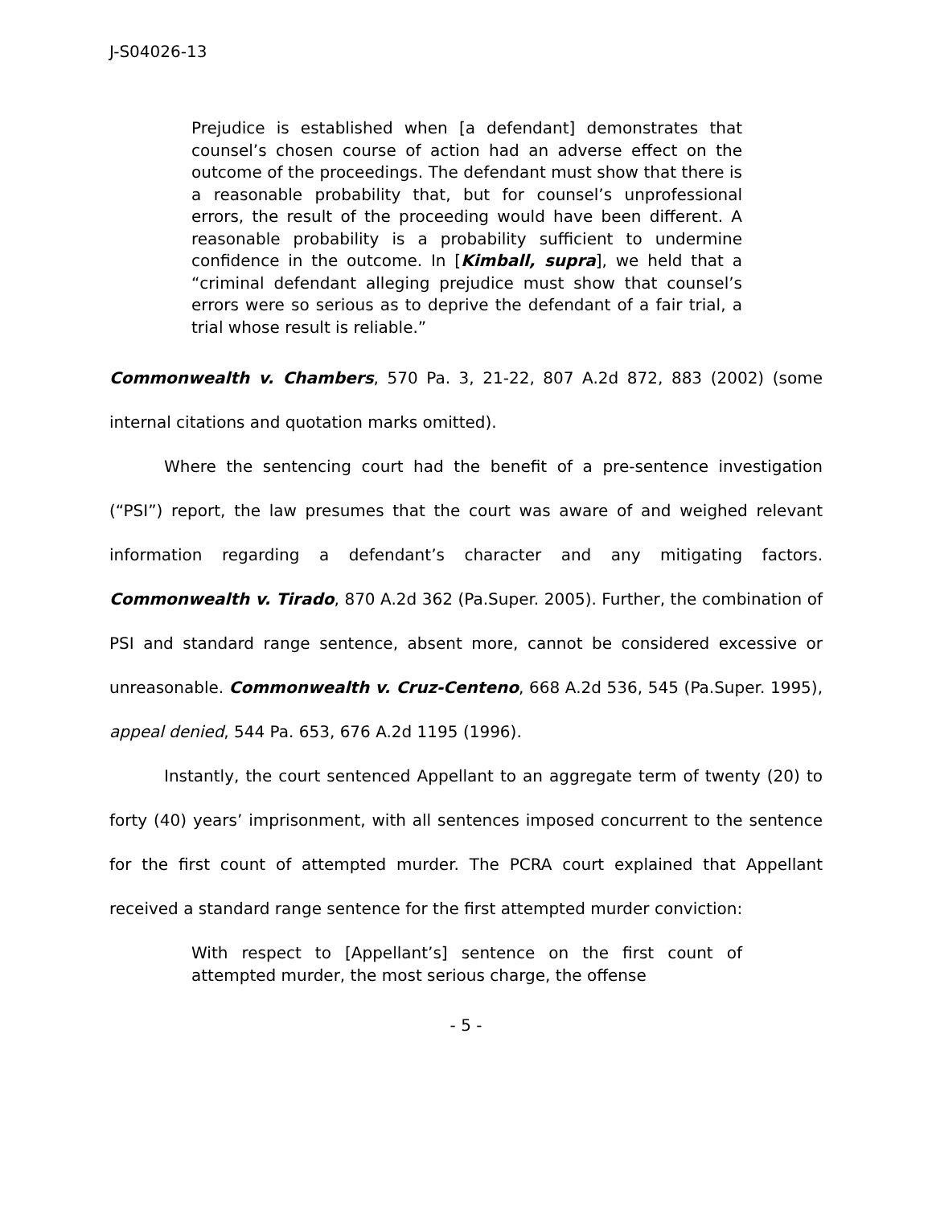J-S04026-13
Prejudice is established when [a defendant] demonstrates that counsel’s chosen course of action had an adverse effect on the outcome of the proceedings. The defendant must show that there is a reasonable probability that, but for counsel’s unprofessional errors, the result of the proceeding would have been different. A reasonable probability is a probability sufficient to undermine confidence in the outcome. In [Kimball, supra], we held that a “criminal defendant alleging prejudice must show that counsel’s errors were so serious as to deprive the defendant of a fair trial, a trial whose result is reliable.”
Commonwealth v. Chambers, 570 Pa. 3, 21-22, 807 A.2d 872, 883 (2002) (some internal citations and quotation marks omitted).
Where the sentencing court had the benefit of a pre-sentence investigation (“PSI”) report, the law presumes that the court was aware of and weighed relevant information regarding a defendant’s character and any mitigating factors. Commonwealth v. Tirado, 870 A.2d 362 (Pa.Super. 2005). Further, the combination of PSI and standard range sentence, absent more, cannot be considered excessive or unreasonable. Commonwealth v. Cruz-Centeno, 668 A.2d 536, 545 (Pa.Super. 1995), appeal denied, 544 Pa. 653, 676 A.2d 1195 (1996).
Instantly, the court sentenced Appellant to an aggregate term of twenty (20) to forty (40) years’ imprisonment, with all sentences imposed concurrent to the sentence for the first count of attempted murder. The PCRA court explained that Appellant received a standard range sentence for the first attempted murder conviction:
With respect to [Appellant’s] sentence on the first count of attempted murder, the most serious charge, the offense
- 5 -